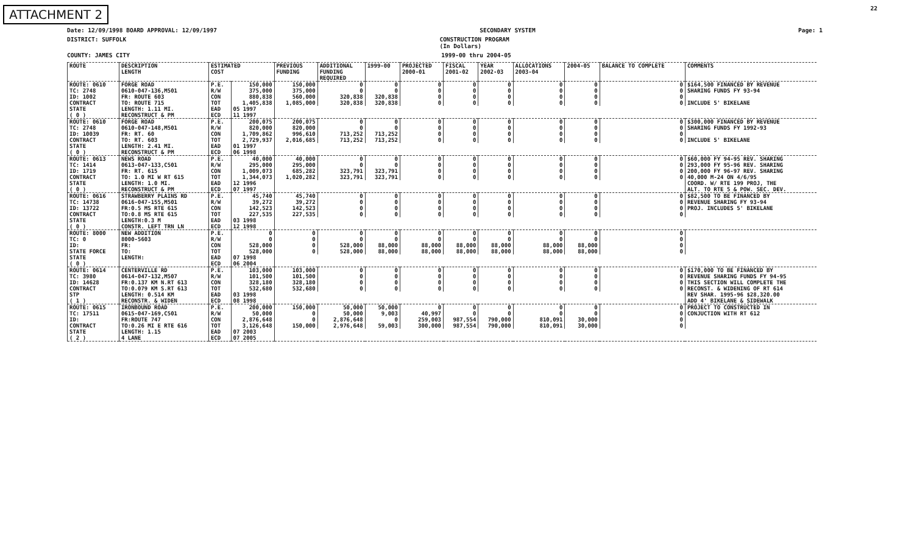ATTACHMENT 2 22
Date: 12/09/1998 BOARD APPROVAL: 12/09/1997 SECONDARY SYSTEM Page: 1
DISTRICT: SUFFOLK CONSTRUCTION PROGRAM
(In Dollars)
COUNTY: JAMES CITY 1999-00 thru 2004-05
| ROUTE | DESCRIPTION LENGTH | ESTIMATED COST | | PREVIOUS FUNDING | ADDITIONAL FUNDING REQUIRED | 1999-00 | PROJECTED 2000-01 | FISCAL 2001-02 | YEAR 2002-03 | ALLOCATIONS 2003-04 | 2004-05 | BALANCE TO COMPLETE | COMMENTS |
| --- | --- | --- | --- | --- | --- | --- | --- | --- | --- | --- | --- | --- | --- |
| ROUTE: 0610 | FORGE ROAD | P.E. | 150,000 | 150,000 | 0 | 0 | 0 | 0 | 0 | 0 | 0 | 0 | $164,500 FINANCED BY REVENUE |
| TC: 2748 | 0610-047-136,M501 | R/W | 375,000 | 375,000 | 0 | 0 | 0 | 0 | 0 | 0 | 0 | 0 | SHARING FUNDS FY 93-94 |
| ID: 1002 | FR: ROUTE 603 | CON | 880,838 | 560,000 | 320,838 | 320,838 | 0 | 0 | 0 | 0 | 0 | 0 | |
| CONTRACT | TO: ROUTE 715 | TOT | 1,405,838 | 1,085,000 | 320,838 | 320,838 | 0 | 0 | 0 | 0 | 0 | 0 | INCLUDE 5' BIKELANE |
| STATE | LENGTH: 1.11 MI. | EAD | 05 1997 | | | | | | | | | | |
| ( 0 ) | RECONSTRUCT & PM | ECD | 11 1997 | | | | | | | | | | |
| ROUTE: 0610 | FORGE ROAD | P.E. | 200,075 | 200,075 | 0 | 0 | 0 | 0 | 0 | 0 | 0 | 0 | $300,000 FINANCED BY REVENUE |
| TC: 2748 | 0610-047-148,M501 | R/W | 820,000 | 820,000 | 0 | 0 | 0 | 0 | 0 | 0 | 0 | 0 | SHARING FUNDS FY 1992-93 |
| ID: 10039 | FR: RT. 60 | CON | 1,709,862 | 996,610 | 713,252 | 713,252 | 0 | 0 | 0 | 0 | 0 | 0 | |
| CONTRACT | TO: RT. 603 | TOT | 2,729,937 | 2,016,685 | 713,252 | 713,252 | 0 | 0 | 0 | 0 | 0 | 0 | INCLUDE 5' BIKELANE |
| STATE | LENGTH: 2.41 MI. | EAD | 01 1997 | | | | | | | | | | |
| ( 0 ) | RECONSTRUCT & PM | ECD | 06 1998 | | | | | | | | | | |
| ROUTE: 0613 | NEWS ROAD | P.E. | 40,000 | 40,000 | 0 | 0 | 0 | 0 | 0 | 0 | 0 | 0 | $60,000 FY 94-95 REV. SHARING |
| TC: 1414 | 0613-047-133,C501 | R/W | 295,000 | 295,000 | 0 | 0 | 0 | 0 | 0 | 0 | 0 | 0 | 293,000 FY 95-96 REV. SHARING |
| ID: 1719 | FR: RT. 615 | CON | 1,009,073 | 685,282 | 323,791 | 323,791 | 0 | 0 | 0 | 0 | 0 | 0 | 200,000 FY 96-97 REV. SHARING |
| CONTRACT | TO: 1.0 MI W RT 615 | TOT | 1,344,073 | 1,020,282 | 323,791 | 323,791 | 0 | 0 | 0 | 0 | 0 | 0 | 40,000 M-24 ON 4/6/95 |
| STATE | LENGTH: 1.0 MI. | EAD | 12 1996 | | | | | | | | | | COORD. W/ RTE 199 PROJ, THE |
| ( 0 ) | RECONSTRUCT & PM | ECD | 07 1997 | | | | | | | | | | ALT. TO RTE 5 & POW. SEC. DEV. |
| ROUTE: 0616 | STRAWBERRY PLAINS RD | P.E. | 45,740 | 45,740 | 0 | 0 | 0 | 0 | 0 | 0 | 0 | 0 | $82,500 TO BE FINANCED BY |
| TC: 14738 | 0616-047-155,M501 | R/W | 39,272 | 39,272 | 0 | 0 | 0 | 0 | 0 | 0 | 0 | 0 | REVENUE SHARING FY 93-94 |
| ID: 13722 | FR:0.5 MS RTE 615 | CON | 142,523 | 142,523 | 0 | 0 | 0 | 0 | 0 | 0 | 0 | 0 | PROJ. INCLUDES 5' BIKELANE |
| CONTRACT | TO:0.8 MS RTE 615 | TOT | 227,535 | 227,535 | 0 | 0 | 0 | 0 | 0 | 0 | 0 | 0 | |
| STATE | LENGTH:0.3 M | EAD | 03 1998 | | | | | | | | | | |
| ( 0 ) | CONSTR. LEFT TRN LN | ECD | 12 1998 | | | | | | | | | | |
| ROUTE: 8000 | NEW ADDITION | P.E. | 0 | 0 | 0 | 0 | 0 | 0 | 0 | 0 | 0 | 0 | |
| TC: 0 | 8000-5603 | R/W | 0 | 0 | 0 | 0 | 0 | 0 | 0 | 0 | 0 | 0 | |
| ID: | FR: | CON | 528,000 | 0 | 528,000 | 88,000 | 88,000 | 88,000 | 88,000 | 88,000 | 88,000 | 0 | |
| STATE FORCE | TO: | TOT | 528,000 | 0 | 528,000 | 88,000 | 88,000 | 88,000 | 88,000 | 88,000 | 88,000 | 0 | |
| STATE | LENGTH: | EAD | 07 1998 | | | | | | | | | | |
| ( 0 ) | | ECD | 06 2004 | | | | | | | | | | |
| ROUTE: 0614 | CENTERVILLE RD | P.E. | 103,000 | 103,000 | 0 | 0 | 0 | 0 | 0 | 0 | 0 | 0 | $170,000 TO BE FINANCED BY |
| TC: 3980 | 0614-047-132,M507 | R/W | 101,500 | 101,500 | 0 | 0 | 0 | 0 | 0 | 0 | 0 | 0 | REVENUE SHARING FUNDS FY 94-95 |
| ID: 14628 | FR:0.137 KM N.RT 613 | CON | 328,180 | 328,180 | 0 | 0 | 0 | 0 | 0 | 0 | 0 | 0 | THIS SECTION WILL COMPLETE THE |
| CONTRACT | TO:0.079 KM S.RT 613 | TOT | 532,680 | 532,680 | 0 | 0 | 0 | 0 | 0 | 0 | 0 | 0 | RECONST. & WIDENING OF RT 614 |
| STP | LENGTH: 0.514 KM | EAD | 03 1998 | | | | | | | | | | REV SHAR. 1995-96 $28,320.00 |
| ( 1 ) | RECONSTR. & WIDEN | ECD | 08 1998 | | | | | | | | | | ADD 4' BIKELANE & SIDEWALK |
| ROUTE: 0615 | IRONBOUND ROAD | P.E. | 200,000 | 150,000 | 50,000 | 50,000 | 0 | 0 | 0 | 0 | 0 | 0 | PROJECT TO CONSTRUCTED IN |
| TC: 17511 | 0615-047-169,C501 | R/W | 50,000 | 0 | 50,000 | 9,003 | 40,997 | 0 | 0 | 0 | 0 | 0 | CONJUCTION WITH RT 612 |
| ID: | FR:ROUTE 747 | CON | 2,876,648 | 0 | 2,876,648 | 0 | 259,003 | 987,554 | 790,000 | 810,091 | 30,000 | 0 | |
| CONTRACT | TO:0.26 MI E RTE 616 | TOT | 3,126,648 | 150,000 | 2,976,648 | 59,003 | 300,000 | 987,554 | 790,000 | 810,091 | 30,000 | 0 | |
| STATE | LENGTH: 1.15 | EAD | 07 2003 | | | | | | | | | | |
| ( 2 ) | 4 LANE | ECD | 07 2005 | | | | | | | | | | |